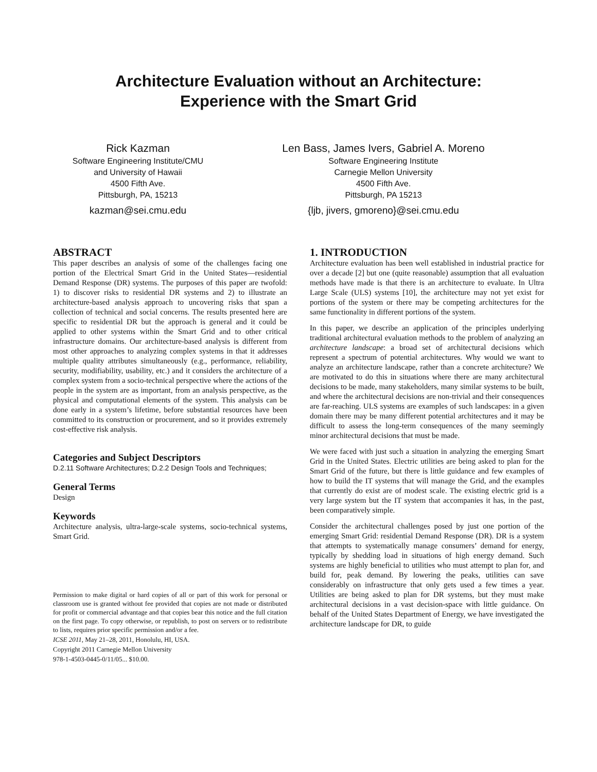Architecture Evaluation without an Architecture:
Experience with the Smart Grid
Rick Kazman
Software Engineering Institute/CMU
and University of Hawaii
4500 Fifth Ave.
Pittsburgh, PA, 15213
kazman@sei.cmu.edu
Len Bass, James Ivers, Gabriel A. Moreno
Software Engineering Institute
Carnegie Mellon University
4500 Fifth Ave.
Pittsburgh, PA 15213
{ljb, jivers, gmoreno}@sei.cmu.edu
ABSTRACT
This paper describes an analysis of some of the challenges facing one portion of the Electrical Smart Grid in the United States—residential Demand Response (DR) systems. The purposes of this paper are twofold: 1) to discover risks to residential DR systems and 2) to illustrate an architecture-based analysis approach to uncovering risks that span a collection of technical and social concerns. The results presented here are specific to residential DR but the approach is general and it could be applied to other systems within the Smart Grid and to other critical infrastructure domains. Our architecture-based analysis is different from most other approaches to analyzing complex systems in that it addresses multiple quality attributes simultaneously (e.g., performance, reliability, security, modifiability, usability, etc.) and it considers the architecture of a complex system from a socio-technical perspective where the actions of the people in the system are as important, from an analysis perspective, as the physical and computational elements of the system. This analysis can be done early in a system’s lifetime, before substantial resources have been committed to its construction or procurement, and so it provides extremely cost-effective risk analysis.
Categories and Subject Descriptors
D.2.11 Software Architectures; D.2.2 Design Tools and Techniques;
General Terms
Design
Keywords
Architecture analysis, ultra-large-scale systems, socio-technical systems, Smart Grid.
Permission to make digital or hard copies of all or part of this work for personal or classroom use is granted without fee provided that copies are not made or distributed for profit or commercial advantage and that copies bear this notice and the full citation on the first page. To copy otherwise, or republish, to post on servers or to redistribute to lists, requires prior specific permission and/or a fee.
ICSE 2011, May 21–28, 2011, Honolulu, HI, USA.
Copyright 2011 Carnegie Mellon University
978-1-4503-0445-0/11/05... $10.00.
1. INTRODUCTION
Architecture evaluation has been well established in industrial practice for over a decade [2] but one (quite reasonable) assumption that all evaluation methods have made is that there is an architecture to evaluate. In Ultra Large Scale (ULS) systems [10], the architecture may not yet exist for portions of the system or there may be competing architectures for the same functionality in different portions of the system.
In this paper, we describe an application of the principles underlying traditional architectural evaluation methods to the problem of analyzing an architecture landscape: a broad set of architectural decisions which represent a spectrum of potential architectures. Why would we want to analyze an architecture landscape, rather than a concrete architecture? We are motivated to do this in situations where there are many architectural decisions to be made, many stakeholders, many similar systems to be built, and where the architectural decisions are non-trivial and their consequences are far-reaching. ULS systems are examples of such landscapes: in a given domain there may be many different potential architectures and it may be difficult to assess the long-term consequences of the many seemingly minor architectural decisions that must be made.
We were faced with just such a situation in analyzing the emerging Smart Grid in the United States. Electric utilities are being asked to plan for the Smart Grid of the future, but there is little guidance and few examples of how to build the IT systems that will manage the Grid, and the examples that currently do exist are of modest scale. The existing electric grid is a very large system but the IT system that accompanies it has, in the past, been comparatively simple.
Consider the architectural challenges posed by just one portion of the emerging Smart Grid: residential Demand Response (DR). DR is a system that attempts to systematically manage consumers’ demand for energy, typically by shedding load in situations of high energy demand. Such systems are highly beneficial to utilities who must attempt to plan for, and build for, peak demand. By lowering the peaks, utilities can save considerably on infrastructure that only gets used a few times a year. Utilities are being asked to plan for DR systems, but they must make architectural decisions in a vast decision-space with little guidance. On behalf of the United States Department of Energy, we have investigated the architecture landscape for DR, to guide